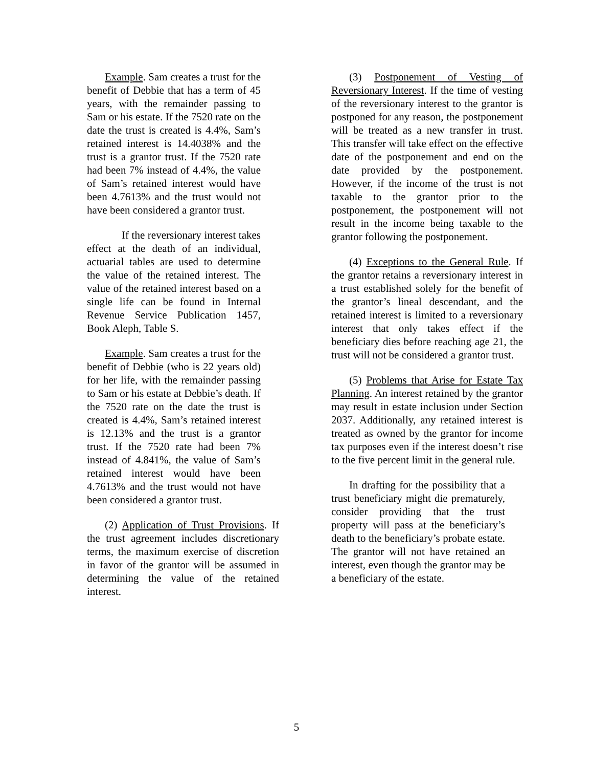Example. Sam creates a trust for the benefit of Debbie that has a term of 45 years, with the remainder passing to Sam or his estate. If the 7520 rate on the date the trust is created is 4.4%, Sam’s retained interest is 14.4038% and the trust is a grantor trust. If the 7520 rate had been 7% instead of 4.4%, the value of Sam’s retained interest would have been 4.7613% and the trust would not have been considered a grantor trust.
If the reversionary interest takes effect at the death of an individual, actuarial tables are used to determine the value of the retained interest. The value of the retained interest based on a single life can be found in Internal Revenue Service Publication 1457, Book Aleph, Table S.
Example. Sam creates a trust for the benefit of Debbie (who is 22 years old) for her life, with the remainder passing to Sam or his estate at Debbie’s death. If the 7520 rate on the date the trust is created is 4.4%, Sam’s retained interest is 12.13% and the trust is a grantor trust. If the 7520 rate had been 7% instead of 4.841%, the value of Sam’s retained interest would have been 4.7613% and the trust would not have been considered a grantor trust.
(2) Application of Trust Provisions. If the trust agreement includes discretionary terms, the maximum exercise of discretion in favor of the grantor will be assumed in determining the value of the retained interest.
(3) Postponement of Vesting of Reversionary Interest. If the time of vesting of the reversionary interest to the grantor is postponed for any reason, the postponement will be treated as a new transfer in trust. This transfer will take effect on the effective date of the postponement and end on the date provided by the postponement. However, if the income of the trust is not taxable to the grantor prior to the postponement, the postponement will not result in the income being taxable to the grantor following the postponement.
(4) Exceptions to the General Rule. If the grantor retains a reversionary interest in a trust established solely for the benefit of the grantor’s lineal descendant, and the retained interest is limited to a reversionary interest that only takes effect if the beneficiary dies before reaching age 21, the trust will not be considered a grantor trust.
(5) Problems that Arise for Estate Tax Planning. An interest retained by the grantor may result in estate inclusion under Section 2037. Additionally, any retained interest is treated as owned by the grantor for income tax purposes even if the interest doesn’t rise to the five percent limit in the general rule.
In drafting for the possibility that a trust beneficiary might die prematurely, consider providing that the trust property will pass at the beneficiary’s death to the beneficiary’s probate estate. The grantor will not have retained an interest, even though the grantor may be a beneficiary of the estate.
5